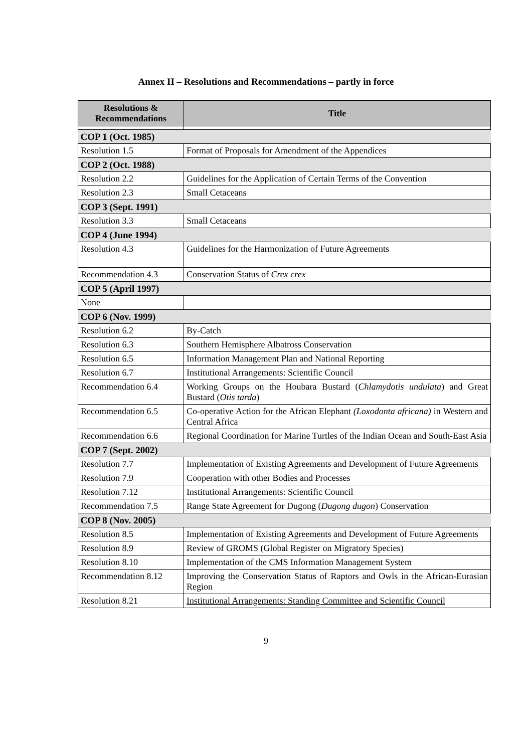Annex II – Resolutions and Recommendations – partly in force
| Resolutions & Recommendations | Title |
| --- | --- |
| COP 1 (Oct. 1985) | |
| Resolution 1.5 | Format of Proposals for Amendment of the Appendices |
| COP 2 (Oct. 1988) | |
| Resolution 2.2 | Guidelines for the Application of Certain Terms of the Convention |
| Resolution 2.3 | Small Cetaceans |
| COP 3 (Sept. 1991) | |
| Resolution 3.3 | Small Cetaceans |
| COP 4 (June 1994) | |
| Resolution 4.3 | Guidelines for the Harmonization of Future Agreements |
| Recommendation 4.3 | Conservation Status of Crex crex |
| COP 5 (April 1997) | |
| None | |
| COP 6 (Nov. 1999) | |
| Resolution 6.2 | By-Catch |
| Resolution 6.3 | Southern Hemisphere Albatross Conservation |
| Resolution 6.5 | Information Management Plan and National Reporting |
| Resolution 6.7 | Institutional Arrangements: Scientific Council |
| Recommendation 6.4 | Working Groups on the Houbara Bustard ( Chlamydotis undulata ) and Great Bustard ( Otis tarda ) |
| Recommendation 6.5 | Co-operative Action for the African Elephant (Loxodonta africana) in Western and Central Africa |
| Recommendation 6.6 | Regional Coordination for Marine Turtles of the Indian Ocean and South-East Asia |
| COP 7 (Sept. 2002) | |
| Resolution 7.7 | Implementation of Existing Agreements and Development of Future Agreements |
| Resolution 7.9 | Cooperation with other Bodies and Processes |
| Resolution 7.12 | Institutional Arrangements: Scientific Council |
| Recommendation 7.5 | Range State Agreement for Dugong ( Dugong dugon ) Conservation |
| COP 8 (Nov. 2005) | |
| Resolution 8.5 | Implementation of Existing Agreements and Development of Future Agreements |
| Resolution 8.9 | Review of GROMS (Global Register on Migratory Species) |
| Resolution 8.10 | Implementation of the CMS Information Management System |
| Recommendation 8.12 | Improving the Conservation Status of Raptors and Owls in the African-Eurasian Region |
| Resolution 8.21 | Institutional Arrangements: Standing Committee and Scientific Council |
9